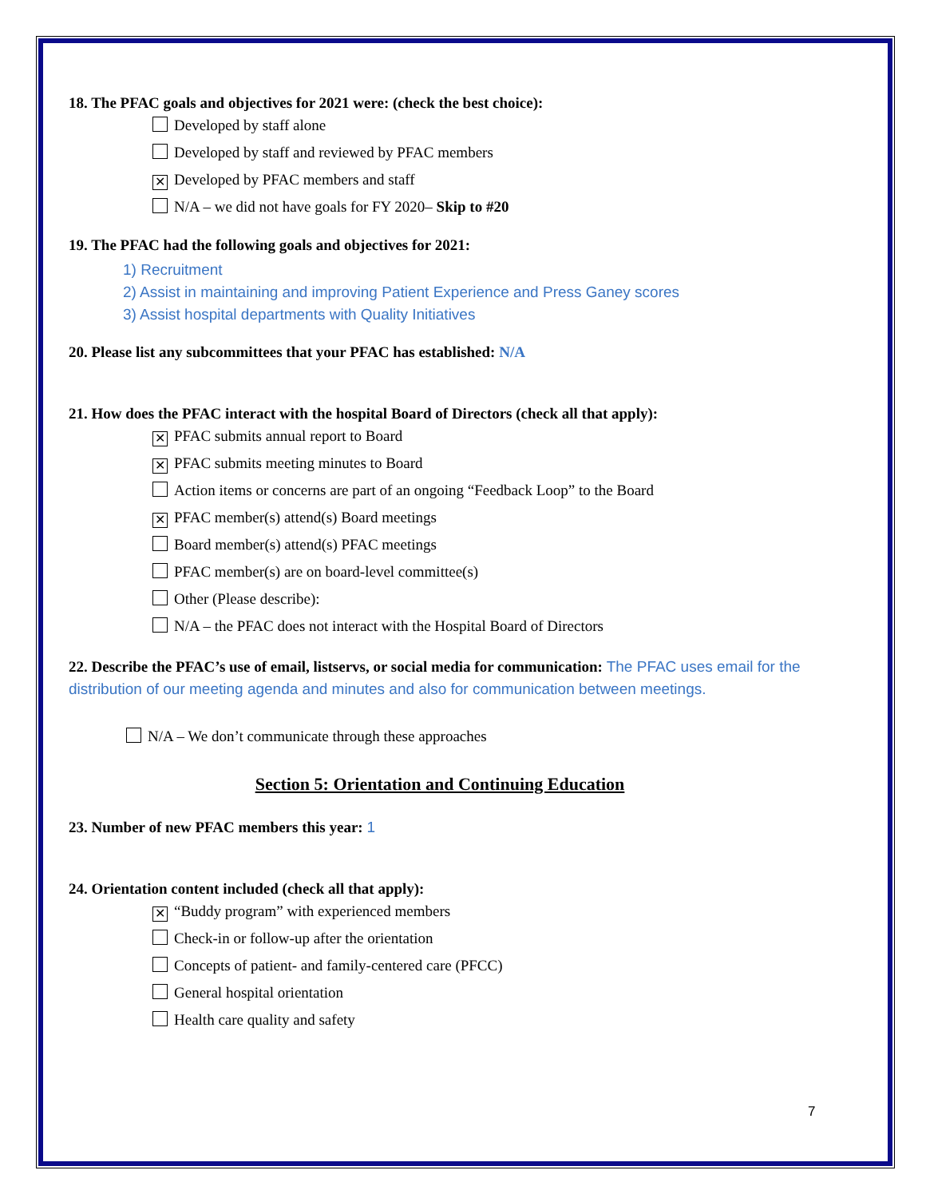18. The PFAC goals and objectives for 2021 were: (check the best choice):
Developed by staff alone
Developed by staff and reviewed by PFAC members
✕ Developed by PFAC members and staff
N/A – we did not have goals for FY 2020– Skip to #20
19. The PFAC had the following goals and objectives for 2021:
1) Recruitment
2) Assist in maintaining and improving Patient Experience and Press Ganey scores
3) Assist hospital departments with Quality Initiatives
20. Please list any subcommittees that your PFAC has established: N/A
21. How does the PFAC interact with the hospital Board of Directors (check all that apply):
✕ PFAC submits annual report to Board
✕ PFAC submits meeting minutes to Board
Action items or concerns are part of an ongoing “Feedback Loop” to the Board
✕ PFAC member(s) attend(s) Board meetings
Board member(s) attend(s) PFAC meetings
PFAC member(s) are on board-level committee(s)
Other (Please describe):
N/A – the PFAC does not interact with the Hospital Board of Directors
22. Describe the PFAC’s use of email, listservs, or social media for communication: The PFAC uses email for the distribution of our meeting agenda and minutes and also for communication between meetings.
N/A – We don’t communicate through these approaches
Section 5: Orientation and Continuing Education
23. Number of new PFAC members this year: 1
24. Orientation content included (check all that apply):
✕ “Buddy program” with experienced members
Check-in or follow-up after the orientation
Concepts of patient- and family-centered care (PFCC)
General hospital orientation
Health care quality and safety
7